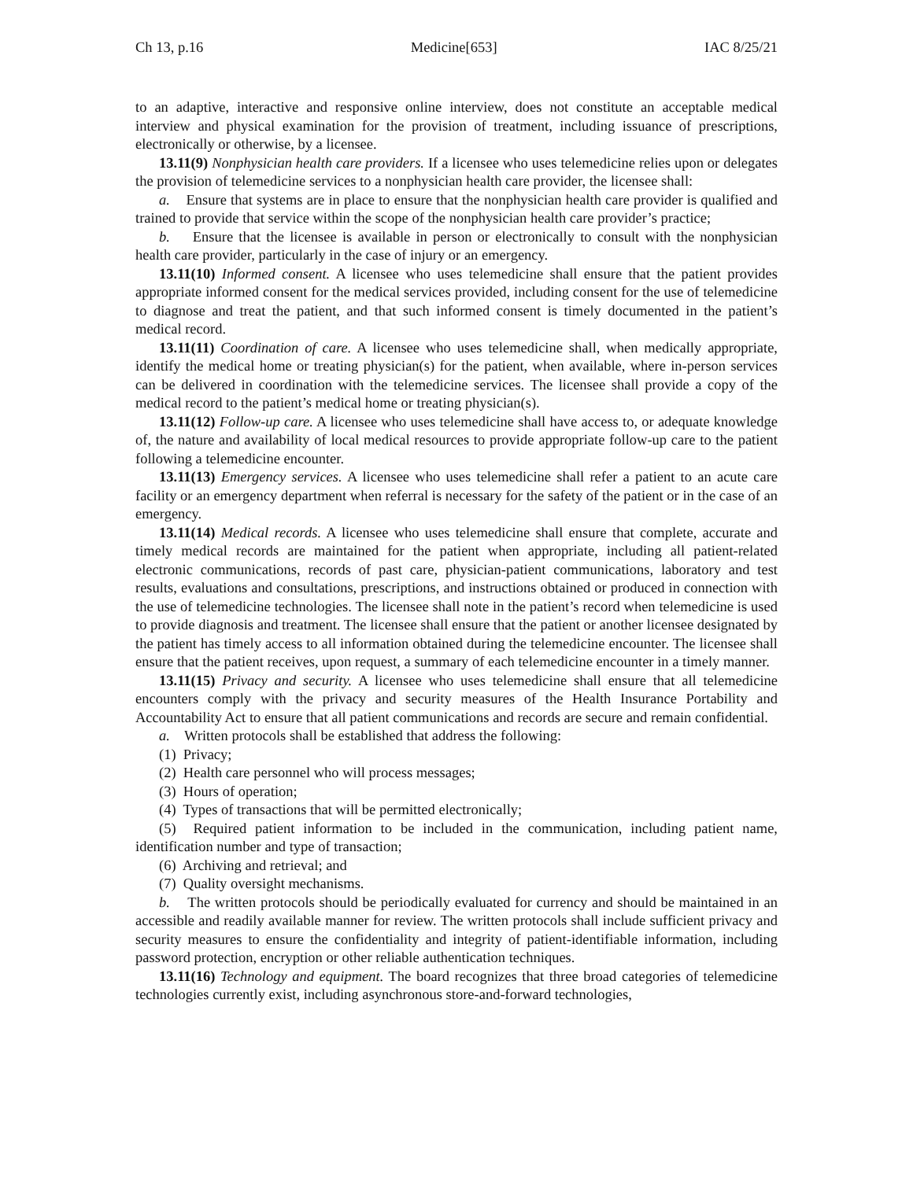Ch 13, p.16 Medicine[653] IAC 8/25/21
to an adaptive, interactive and responsive online interview, does not constitute an acceptable medical interview and physical examination for the provision of treatment, including issuance of prescriptions, electronically or otherwise, by a licensee.
13.11(9) Nonphysician health care providers. If a licensee who uses telemedicine relies upon or delegates the provision of telemedicine services to a nonphysician health care provider, the licensee shall:
a. Ensure that systems are in place to ensure that the nonphysician health care provider is qualified and trained to provide that service within the scope of the nonphysician health care provider’s practice;
b. Ensure that the licensee is available in person or electronically to consult with the nonphysician health care provider, particularly in the case of injury or an emergency.
13.11(10) Informed consent. A licensee who uses telemedicine shall ensure that the patient provides appropriate informed consent for the medical services provided, including consent for the use of telemedicine to diagnose and treat the patient, and that such informed consent is timely documented in the patient’s medical record.
13.11(11) Coordination of care. A licensee who uses telemedicine shall, when medically appropriate, identify the medical home or treating physician(s) for the patient, when available, where in-person services can be delivered in coordination with the telemedicine services. The licensee shall provide a copy of the medical record to the patient’s medical home or treating physician(s).
13.11(12) Follow-up care. A licensee who uses telemedicine shall have access to, or adequate knowledge of, the nature and availability of local medical resources to provide appropriate follow-up care to the patient following a telemedicine encounter.
13.11(13) Emergency services. A licensee who uses telemedicine shall refer a patient to an acute care facility or an emergency department when referral is necessary for the safety of the patient or in the case of an emergency.
13.11(14) Medical records. A licensee who uses telemedicine shall ensure that complete, accurate and timely medical records are maintained for the patient when appropriate, including all patient-related electronic communications, records of past care, physician-patient communications, laboratory and test results, evaluations and consultations, prescriptions, and instructions obtained or produced in connection with the use of telemedicine technologies. The licensee shall note in the patient’s record when telemedicine is used to provide diagnosis and treatment. The licensee shall ensure that the patient or another licensee designated by the patient has timely access to all information obtained during the telemedicine encounter. The licensee shall ensure that the patient receives, upon request, a summary of each telemedicine encounter in a timely manner.
13.11(15) Privacy and security. A licensee who uses telemedicine shall ensure that all telemedicine encounters comply with the privacy and security measures of the Health Insurance Portability and Accountability Act to ensure that all patient communications and records are secure and remain confidential.
a. Written protocols shall be established that address the following:
(1) Privacy;
(2) Health care personnel who will process messages;
(3) Hours of operation;
(4) Types of transactions that will be permitted electronically;
(5) Required patient information to be included in the communication, including patient name, identification number and type of transaction;
(6) Archiving and retrieval; and
(7) Quality oversight mechanisms.
b. The written protocols should be periodically evaluated for currency and should be maintained in an accessible and readily available manner for review. The written protocols shall include sufficient privacy and security measures to ensure the confidentiality and integrity of patient-identifiable information, including password protection, encryption or other reliable authentication techniques.
13.11(16) Technology and equipment. The board recognizes that three broad categories of telemedicine technologies currently exist, including asynchronous store-and-forward technologies,